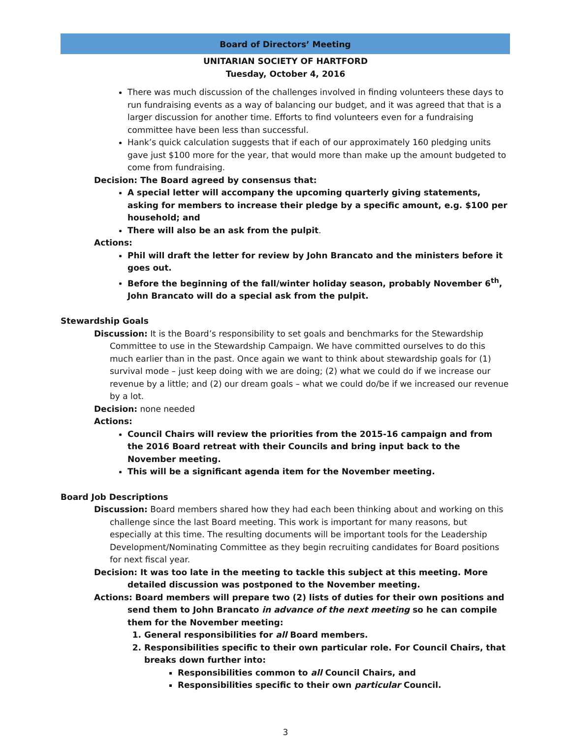Board of Directors’ Meeting
UNITARIAN SOCIETY OF HARTFORD
Tuesday, October 4, 2016
There was much discussion of the challenges involved in finding volunteers these days to run fundraising events as a way of balancing our budget, and it was agreed that that is a larger discussion for another time. Efforts to find volunteers even for a fundraising committee have been less than successful.
Hank’s quick calculation suggests that if each of our approximately 160 pledging units gave just $100 more for the year, that would more than make up the amount budgeted to come from fundraising.
Decision: The Board agreed by consensus that:
A special letter will accompany the upcoming quarterly giving statements, asking for members to increase their pledge by a specific amount, e.g. $100 per household; and
There will also be an ask from the pulpit.
Actions:
Phil will draft the letter for review by John Brancato and the ministers before it goes out.
Before the beginning of the fall/winter holiday season, probably November 6<sup>th</sup>, John Brancato will do a special ask from the pulpit.
Stewardship Goals
Discussion: It is the Board’s responsibility to set goals and benchmarks for the Stewardship Committee to use in the Stewardship Campaign. We have committed ourselves to do this much earlier than in the past. Once again we want to think about stewardship goals for (1) survival mode – just keep doing with we are doing; (2) what we could do if we increase our revenue by a little; and (2) our dream goals – what we could do/be if we increased our revenue by a lot.
Decision: none needed
Actions:
Council Chairs will review the priorities from the 2015-16 campaign and from the 2016 Board retreat with their Councils and bring input back to the November meeting.
This will be a significant agenda item for the November meeting.
Board Job Descriptions
Discussion: Board members shared how they had each been thinking about and working on this challenge since the last Board meeting. This work is important for many reasons, but especially at this time. The resulting documents will be important tools for the Leadership Development/Nominating Committee as they begin recruiting candidates for Board positions for next fiscal year.
Decision: It was too late in the meeting to tackle this subject at this meeting. More detailed discussion was postponed to the November meeting.
Actions: Board members will prepare two (2) lists of duties for their own positions and send them to John Brancato in advance of the next meeting so he can compile them for the November meeting:
1. General responsibilities for all Board members.
2. Responsibilities specific to their own particular role. For Council Chairs, that breaks down further into:
Responsibilities common to all Council Chairs, and
Responsibilities specific to their own particular Council.
3